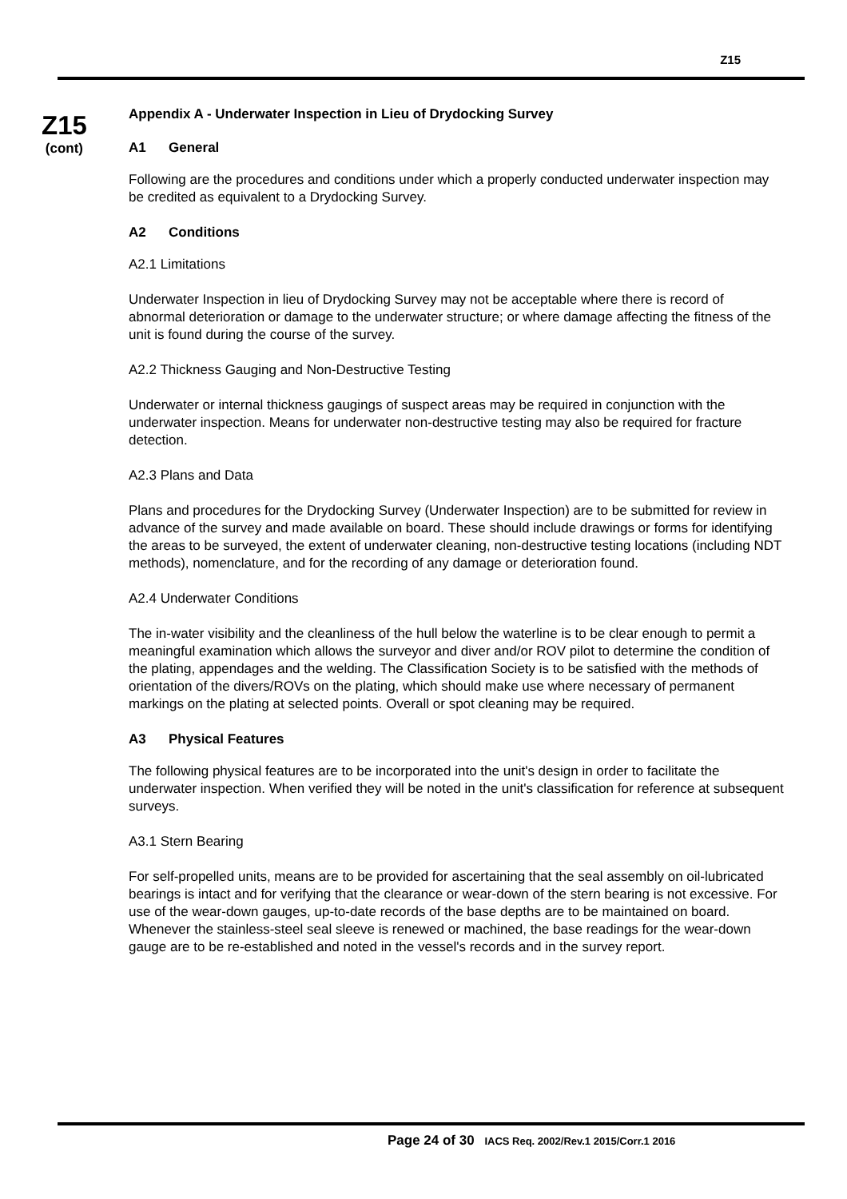Z15
Z15
(cont)
Appendix A - Underwater Inspection in Lieu of Drydocking Survey
A1 General
Following are the procedures and conditions under which a properly conducted underwater inspection may be credited as equivalent to a Drydocking Survey.
A2 Conditions
A2.1 Limitations
Underwater Inspection in lieu of Drydocking Survey may not be acceptable where there is record of abnormal deterioration or damage to the underwater structure; or where damage affecting the fitness of the unit is found during the course of the survey.
A2.2 Thickness Gauging and Non-Destructive Testing
Underwater or internal thickness gaugings of suspect areas may be required in conjunction with the underwater inspection. Means for underwater non-destructive testing may also be required for fracture detection.
A2.3 Plans and Data
Plans and procedures for the Drydocking Survey (Underwater Inspection) are to be submitted for review in advance of the survey and made available on board. These should include drawings or forms for identifying the areas to be surveyed, the extent of underwater cleaning, non-destructive testing locations (including NDT methods), nomenclature, and for the recording of any damage or deterioration found.
A2.4 Underwater Conditions
The in-water visibility and the cleanliness of the hull below the waterline is to be clear enough to permit a meaningful examination which allows the surveyor and diver and/or ROV pilot to determine the condition of the plating, appendages and the welding. The Classification Society is to be satisfied with the methods of orientation of the divers/ROVs on the plating, which should make use where necessary of permanent markings on the plating at selected points. Overall or spot cleaning may be required.
A3 Physical Features
The following physical features are to be incorporated into the unit's design in order to facilitate the underwater inspection. When verified they will be noted in the unit's classification for reference at subsequent surveys.
A3.1 Stern Bearing
For self-propelled units, means are to be provided for ascertaining that the seal assembly on oil-lubricated bearings is intact and for verifying that the clearance or wear-down of the stern bearing is not excessive. For use of the wear-down gauges, up-to-date records of the base depths are to be maintained on board. Whenever the stainless-steel seal sleeve is renewed or machined, the base readings for the wear-down gauge are to be re-established and noted in the vessel's records and in the survey report.
Page 24 of 30 IACS Req. 2002/Rev.1 2015/Corr.1 2016